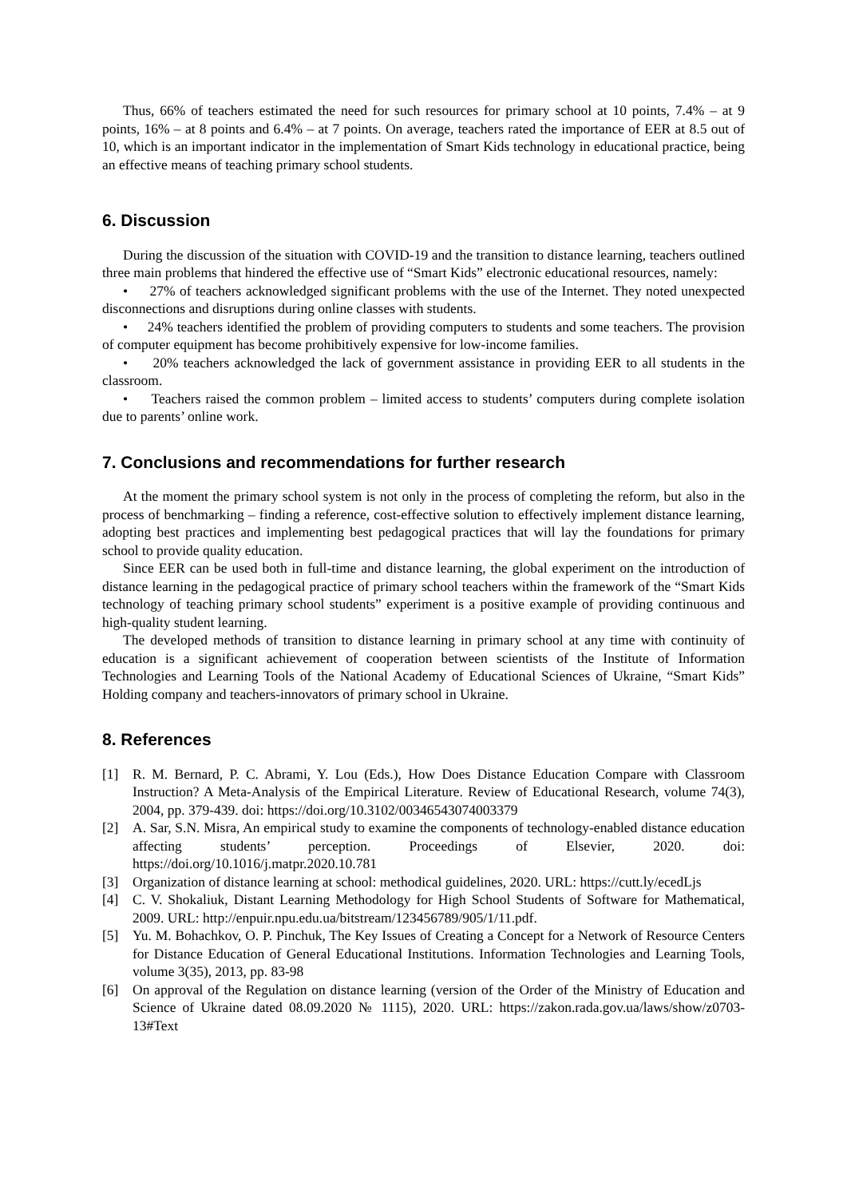Thus, 66% of teachers estimated the need for such resources for primary school at 10 points, 7.4% – at 9 points, 16% – at 8 points and 6.4% – at 7 points. On average, teachers rated the importance of EER at 8.5 out of 10, which is an important indicator in the implementation of Smart Kids technology in educational practice, being an effective means of teaching primary school students.
6. Discussion
During the discussion of the situation with COVID-19 and the transition to distance learning, teachers outlined three main problems that hindered the effective use of “Smart Kids” electronic educational resources, namely:
• 27% of teachers acknowledged significant problems with the use of the Internet. They noted unexpected disconnections and disruptions during online classes with students.
• 24% teachers identified the problem of providing computers to students and some teachers. The provision of computer equipment has become prohibitively expensive for low-income families.
• 20% teachers acknowledged the lack of government assistance in providing EER to all students in the classroom.
• Teachers raised the common problem – limited access to students’ computers during complete isolation due to parents’ online work.
7. Conclusions and recommendations for further research
At the moment the primary school system is not only in the process of completing the reform, but also in the process of benchmarking – finding a reference, cost-effective solution to effectively implement distance learning, adopting best practices and implementing best pedagogical practices that will lay the foundations for primary school to provide quality education.
Since EER can be used both in full-time and distance learning, the global experiment on the introduction of distance learning in the pedagogical practice of primary school teachers within the framework of the “Smart Kids technology of teaching primary school students” experiment is a positive example of providing continuous and high-quality student learning.
The developed methods of transition to distance learning in primary school at any time with continuity of education is a significant achievement of cooperation between scientists of the Institute of Information Technologies and Learning Tools of the National Academy of Educational Sciences of Ukraine, “Smart Kids” Holding company and teachers-innovators of primary school in Ukraine.
8. References
[1] R. M. Bernard, P. C. Abrami, Y. Lou (Eds.), How Does Distance Education Compare with Classroom Instruction? A Meta-Analysis of the Empirical Literature. Review of Educational Research, volume 74(3), 2004, pp. 379-439. doi: https://doi.org/10.3102/00346543074003379
[2] A. Sar, S.N. Misra, An empirical study to examine the components of technology-enabled distance education affecting students’ perception. Proceedings of Elsevier, 2020. doi: https://doi.org/10.1016/j.matpr.2020.10.781
[3] Organization of distance learning at school: methodical guidelines, 2020. URL: https://cutt.ly/ecedLjs
[4] C. V. Shokaliuk, Distant Learning Methodology for High School Students of Software for Mathematical, 2009. URL: http://enpuir.npu.edu.ua/bitstream/123456789/905/1/11.pdf.
[5] Yu. M. Bohachkov, O. P. Pinchuk, The Key Issues of Creating a Concept for a Network of Resource Centers for Distance Education of General Educational Institutions. Information Technologies and Learning Tools, volume 3(35), 2013, pp. 83-98
[6] On approval of the Regulation on distance learning (version of the Order of the Ministry of Education and Science of Ukraine dated 08.09.2020 № 1115), 2020. URL: https://zakon.rada.gov.ua/laws/show/z0703-13#Text